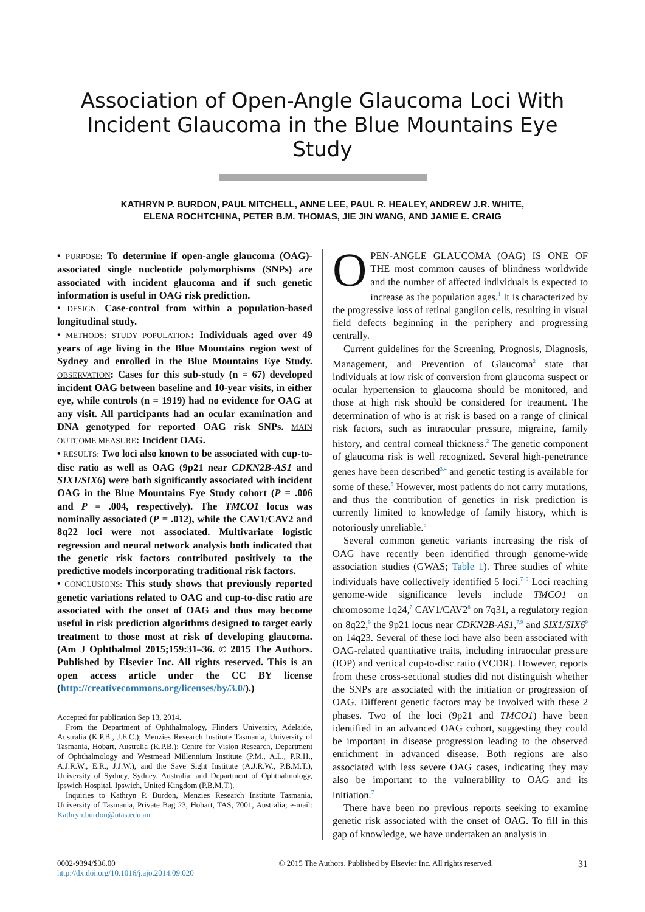Association of Open-Angle Glaucoma Loci With Incident Glaucoma in the Blue Mountains Eye Study
KATHRYN P. BURDON, PAUL MITCHELL, ANNE LEE, PAUL R. HEALEY, ANDREW J.R. WHITE,
ELENA ROCHTCHINA, PETER B.M. THOMAS, JIE JIN WANG, AND JAMIE E. CRAIG
• PURPOSE: To determine if open-angle glaucoma (OAG)-associated single nucleotide polymorphisms (SNPs) are associated with incident glaucoma and if such genetic information is useful in OAG risk prediction.
• DESIGN: Case-control from within a population-based longitudinal study.
• METHODS: STUDY POPULATION: Individuals aged over 49 years of age living in the Blue Mountains region west of Sydney and enrolled in the Blue Mountains Eye Study. OBSERVATION: Cases for this sub-study (n = 67) developed incident OAG between baseline and 10-year visits, in either eye, while controls (n = 1919) had no evidence for OAG at any visit. All participants had an ocular examination and DNA genotyped for reported OAG risk SNPs. MAIN OUTCOME MEASURE: Incident OAG.
• RESULTS: Two loci also known to be associated with cup-to-disc ratio as well as OAG (9p21 near CDKN2B-AS1 and SIX1/SIX6) were both significantly associated with incident OAG in the Blue Mountains Eye Study cohort (P = .006 and P = .004, respectively). The TMCO1 locus was nominally associated (P = .012), while the CAV1/CAV2 and 8q22 loci were not associated. Multivariate logistic regression and neural network analysis both indicated that the genetic risk factors contributed positively to the predictive models incorporating traditional risk factors.
• CONCLUSIONS: This study shows that previously reported genetic variations related to OAG and cup-to-disc ratio are associated with the onset of OAG and thus may become useful in risk prediction algorithms designed to target early treatment to those most at risk of developing glaucoma. (Am J Ophthalmol 2015;159:31–36. © 2015 The Authors. Published by Elsevier Inc. All rights reserved. This is an open access article under the CC BY license (http://creativecommons.org/licenses/by/3.0/).)
Accepted for publication Sep 13, 2014.
From the Department of Ophthalmology, Flinders University, Adelaide, Australia (K.P.B., J.E.C.); Menzies Research Institute Tasmania, University of Tasmania, Hobart, Australia (K.P.B.); Centre for Vision Research, Department of Ophthalmology and Westmead Millennium Institute (P.M., A.L., P.R.H., A.J.R.W., E.R., J.J.W.), and the Save Sight Institute (A.J.R.W., P.B.M.T.), University of Sydney, Sydney, Australia; and Department of Ophthalmology, Ipswich Hospital, Ipswich, United Kingdom (P.B.M.T.).
Inquiries to Kathryn P. Burdon, Menzies Research Institute Tasmania, University of Tasmania, Private Bag 23, Hobart, TAS, 7001, Australia; e-mail: Kathryn.burdon@utas.edu.au
OPEN-ANGLE GLAUCOMA (OAG) IS ONE OF THE most common causes of blindness worldwide and the number of affected individuals is expected to increase as the population ages.<sup>1</sup> It is characterized by the progressive loss of retinal ganglion cells, resulting in visual field defects beginning in the periphery and progressing centrally.
Current guidelines for the Screening, Prognosis, Diagnosis, Management, and Prevention of Glaucoma<sup>2</sup> state that individuals at low risk of conversion from glaucoma suspect or ocular hypertension to glaucoma should be monitored, and those at high risk should be considered for treatment. The determination of who is at risk is based on a range of clinical risk factors, such as intraocular pressure, migraine, family history, and central corneal thickness.<sup>2</sup> The genetic component of glaucoma risk is well recognized. Several high-penetrance genes have been described<sup>3,4</sup> and genetic testing is available for some of these.<sup>5</sup> However, most patients do not carry mutations, and thus the contribution of genetics in risk prediction is currently limited to knowledge of family history, which is notoriously unreliable.<sup>6</sup>
Several common genetic variants increasing the risk of OAG have recently been identified through genome-wide association studies (GWAS; Table 1). Three studies of white individuals have collectively identified 5 loci.<sup>7–9</sup> Loci reaching genome-wide significance levels include TMCO1 on chromosome 1q24,<sup>7</sup> CAV1/CAV2<sup>8</sup> on 7q31, a regulatory region on 8q22,<sup>9</sup> the 9p21 locus near CDKN2B-AS1,<sup>7,9</sup> and SIX1/SIX6<sup>9</sup> on 14q23. Several of these loci have also been associated with OAG-related quantitative traits, including intraocular pressure (IOP) and vertical cup-to-disc ratio (VCDR). However, reports from these cross-sectional studies did not distinguish whether the SNPs are associated with the initiation or progression of OAG. Different genetic factors may be involved with these 2 phases. Two of the loci (9p21 and TMCO1) have been identified in an advanced OAG cohort, suggesting they could be important in disease progression leading to the observed enrichment in advanced disease. Both regions are also associated with less severe OAG cases, indicating they may also be important to the vulnerability to OAG and its initiation.<sup>7</sup>
There have been no previous reports seeking to examine genetic risk associated with the onset of OAG. To fill in this gap of knowledge, we have undertaken an analysis in
0002-9394/$36.00
http://dx.doi.org/10.1016/j.ajo.2014.09.020
© 2015 The Authors. Published by Elsevier Inc. All rights reserved.
31